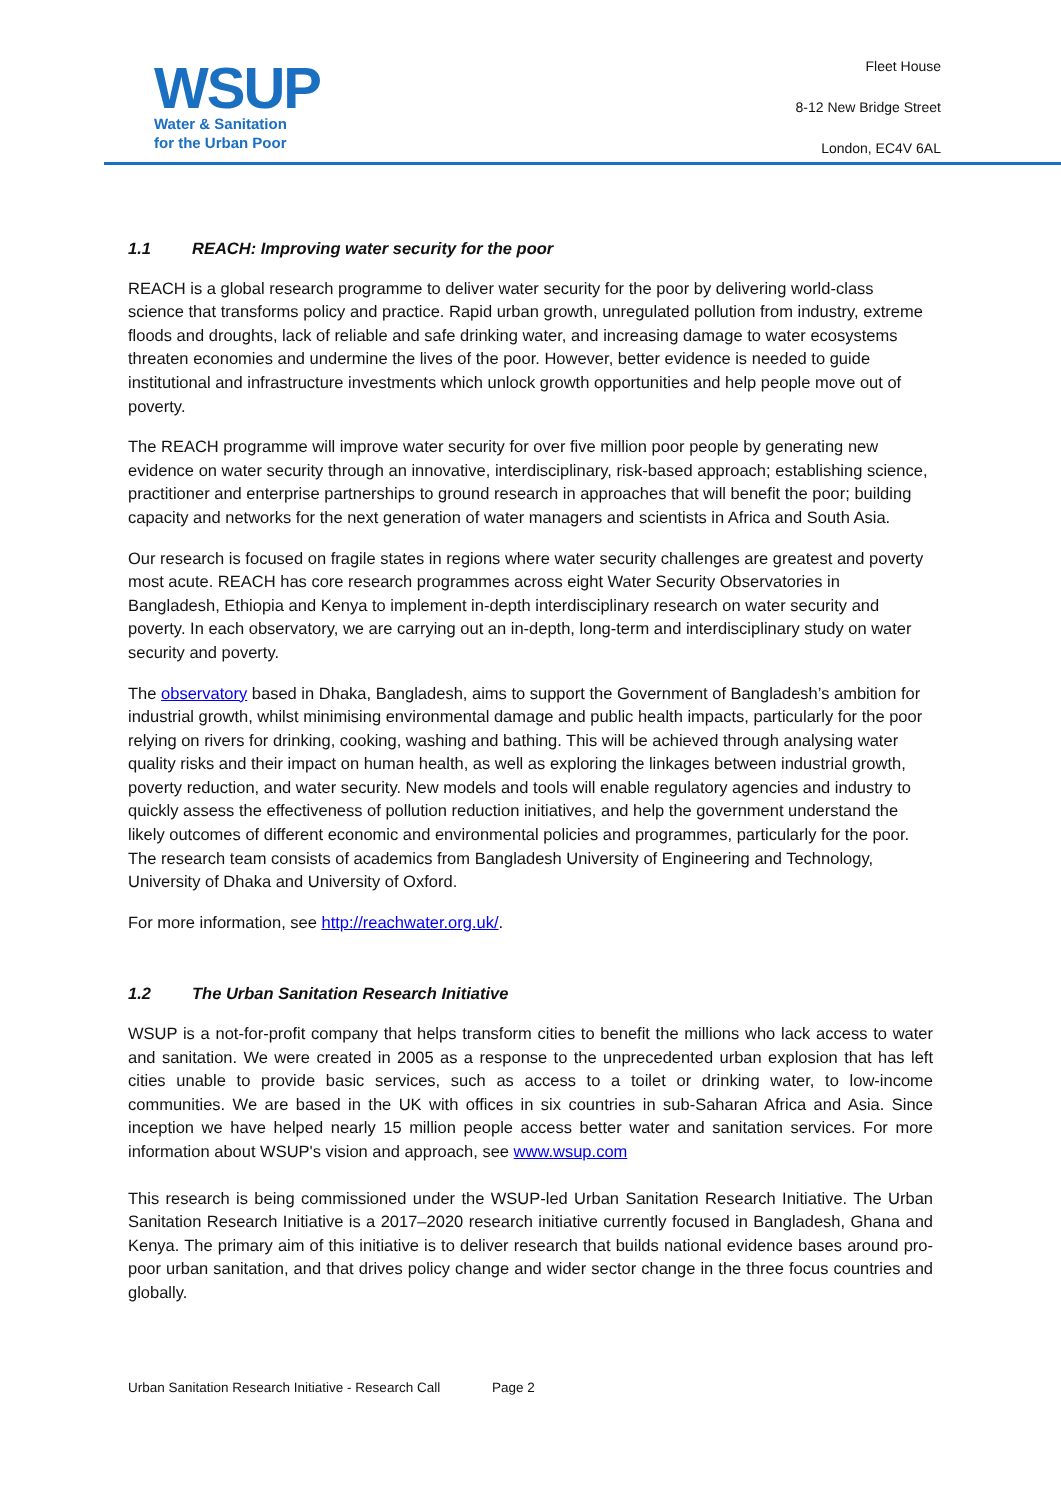WSUP
Water & Sanitation
for the Urban Poor
Fleet House
8-12 New Bridge Street
London, EC4V 6AL
1.1 REACH: Improving water security for the poor
REACH is a global research programme to deliver water security for the poor by delivering world-class science that transforms policy and practice. Rapid urban growth, unregulated pollution from industry, extreme floods and droughts, lack of reliable and safe drinking water, and increasing damage to water ecosystems threaten economies and undermine the lives of the poor. However, better evidence is needed to guide institutional and infrastructure investments which unlock growth opportunities and help people move out of poverty.
The REACH programme will improve water security for over five million poor people by generating new evidence on water security through an innovative, interdisciplinary, risk-based approach; establishing science, practitioner and enterprise partnerships to ground research in approaches that will benefit the poor; building capacity and networks for the next generation of water managers and scientists in Africa and South Asia.
Our research is focused on fragile states in regions where water security challenges are greatest and poverty most acute. REACH has core research programmes across eight Water Security Observatories in Bangladesh, Ethiopia and Kenya to implement in-depth interdisciplinary research on water security and poverty. In each observatory, we are carrying out an in-depth, long-term and interdisciplinary study on water security and poverty.
The observatory based in Dhaka, Bangladesh, aims to support the Government of Bangladesh’s ambition for industrial growth, whilst minimising environmental damage and public health impacts, particularly for the poor relying on rivers for drinking, cooking, washing and bathing. This will be achieved through analysing water quality risks and their impact on human health, as well as exploring the linkages between industrial growth, poverty reduction, and water security. New models and tools will enable regulatory agencies and industry to quickly assess the effectiveness of pollution reduction initiatives, and help the government understand the likely outcomes of different economic and environmental policies and programmes, particularly for the poor. The research team consists of academics from Bangladesh University of Engineering and Technology, University of Dhaka and University of Oxford.
For more information, see http://reachwater.org.uk/.
1.2 The Urban Sanitation Research Initiative
WSUP is a not-for-profit company that helps transform cities to benefit the millions who lack access to water and sanitation. We were created in 2005 as a response to the unprecedented urban explosion that has left cities unable to provide basic services, such as access to a toilet or drinking water, to low-income communities. We are based in the UK with offices in six countries in sub-Saharan Africa and Asia. Since inception we have helped nearly 15 million people access better water and sanitation services. For more information about WSUP's vision and approach, see www.wsup.com
This research is being commissioned under the WSUP-led Urban Sanitation Research Initiative. The Urban Sanitation Research Initiative is a 2017–2020 research initiative currently focused in Bangladesh, Ghana and Kenya. The primary aim of this initiative is to deliver research that builds national evidence bases around pro-poor urban sanitation, and that drives policy change and wider sector change in the three focus countries and globally.
Urban Sanitation Research Initiative - Research Call Page 2